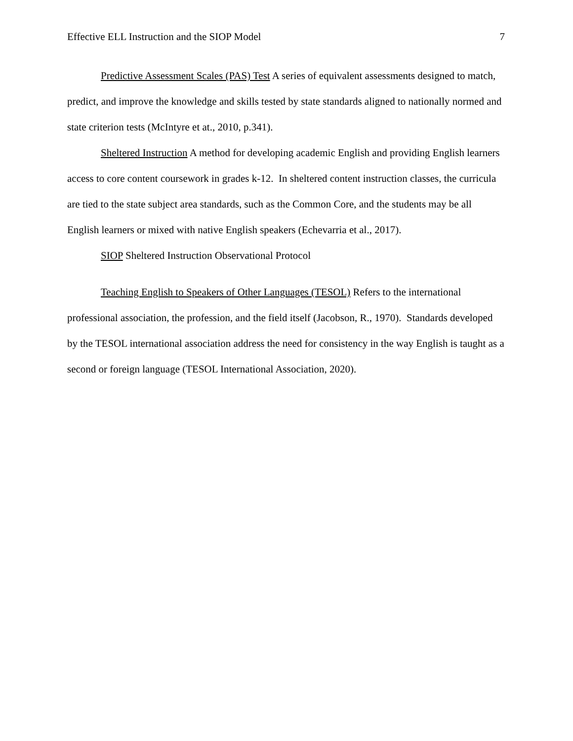Effective ELL Instruction and the SIOP Model 7
Predictive Assessment Scales (PAS) Test A series of equivalent assessments designed to match, predict, and improve the knowledge and skills tested by state standards aligned to nationally normed and state criterion tests (McIntyre et at., 2010, p.341).
Sheltered Instruction A method for developing academic English and providing English learners access to core content coursework in grades k-12. In sheltered content instruction classes, the curricula are tied to the state subject area standards, such as the Common Core, and the students may be all English learners or mixed with native English speakers (Echevarria et al., 2017).
SIOP Sheltered Instruction Observational Protocol
Teaching English to Speakers of Other Languages (TESOL) Refers to the international professional association, the profession, and the field itself (Jacobson, R., 1970). Standards developed by the TESOL international association address the need for consistency in the way English is taught as a second or foreign language (TESOL International Association, 2020).